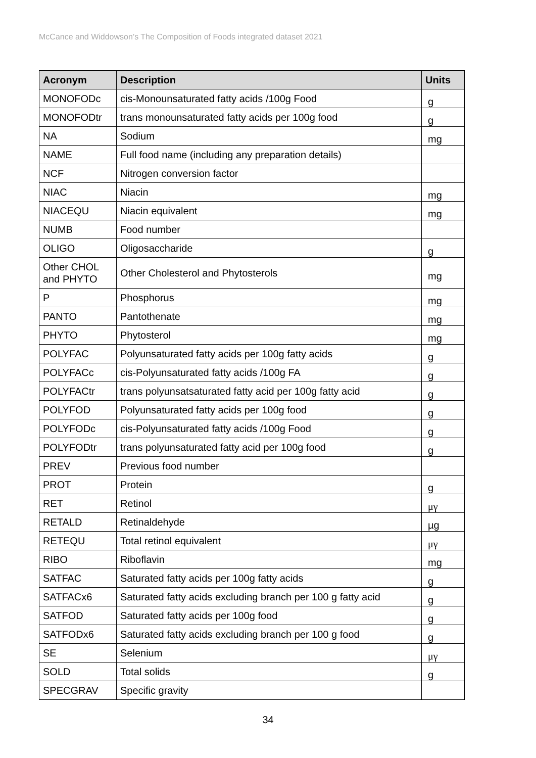McCance and Widdowson’s The Composition of Foods integrated dataset 2021
| Acronym | Description | Units |
| --- | --- | --- |
| MONOFODc | cis-Monounsaturated fatty acids /100g Food | g |
| MONOFODtr | trans monounsaturated fatty acids per 100g food | g |
| NA | Sodium | mg |
| NAME | Full food name (including any preparation details) | |
| NCF | Nitrogen conversion factor | |
| NIAC | Niacin | mg |
| NIACEQU | Niacin equivalent | mg |
| NUMB | Food number | |
| OLIGO | Oligosaccharide | g |
| Other CHOL and PHYTO | Other Cholesterol and Phytosterols | mg |
| P | Phosphorus | mg |
| PANTO | Pantothenate | mg |
| PHYTO | Phytosterol | mg |
| POLYFAC | Polyunsaturated fatty acids per 100g fatty acids | g |
| POLYFACc | cis-Polyunsaturated fatty acids /100g FA | g |
| POLYFACtr | trans polyunsatsaturated fatty acid per 100g fatty acid | g |
| POLYFOD | Polyunsaturated fatty acids per 100g food | g |
| POLYFODc | cis-Polyunsaturated fatty acids /100g Food | g |
| POLYFODtr | trans polyunsaturated fatty acid per 100g food | g |
| PREV | Previous food number | |
| PROT | Protein | g |
| RET | Retinol | μγ |
| RETALD | Retinaldehyde | µg |
| RETEQU | Total retinol equivalent | μγ |
| RIBO | Riboflavin | mg |
| SATFAC | Saturated fatty acids per 100g fatty acids | g |
| SATFACx6 | Saturated fatty acids excluding branch per 100 g fatty acid | g |
| SATFOD | Saturated fatty acids per 100g food | g |
| SATFODx6 | Saturated fatty acids excluding branch per 100 g food | g |
| SE | Selenium | μγ |
| SOLD | Total solids | g |
| SPECGRAV | Specific gravity | |
34